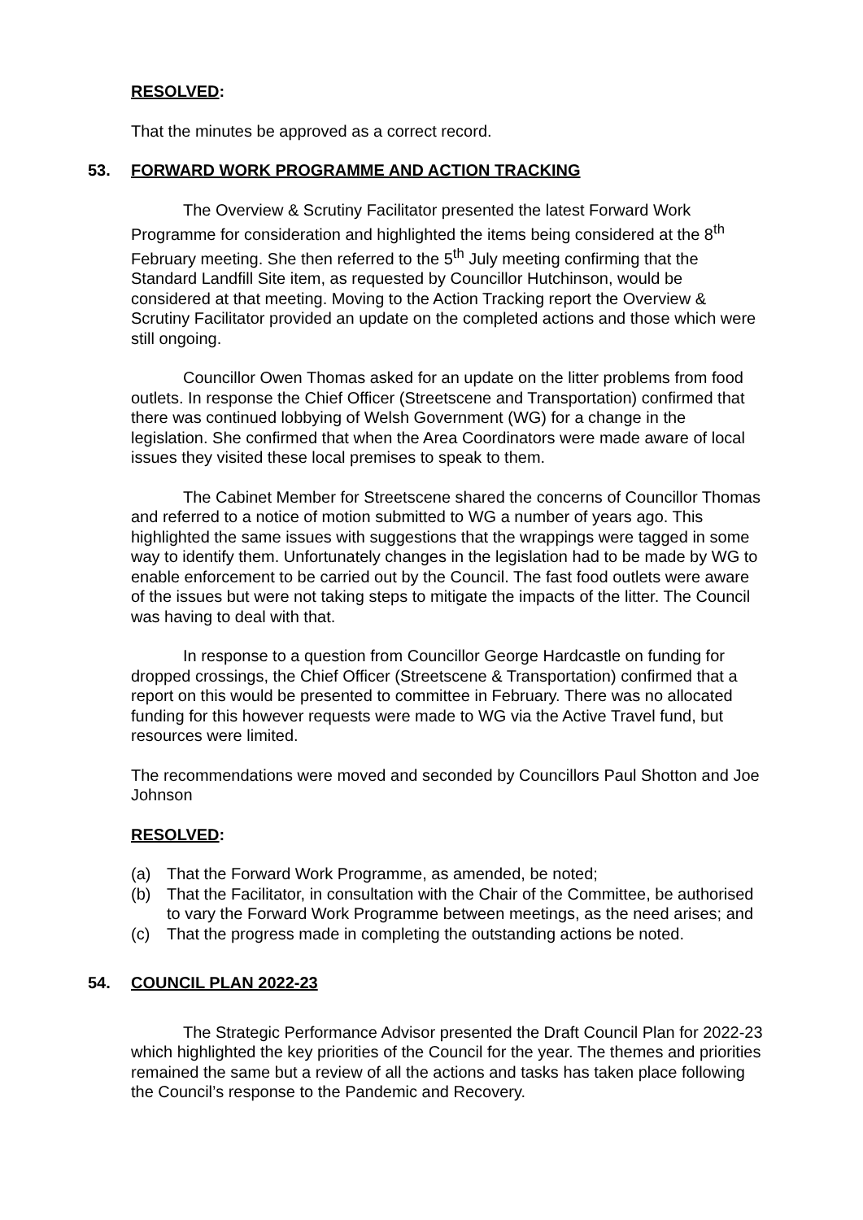RESOLVED:
That the minutes be approved as a correct record.
53. FORWARD WORK PROGRAMME AND ACTION TRACKING
The Overview & Scrutiny Facilitator presented the latest Forward Work Programme for consideration and highlighted the items being considered at the 8<sup>th</sup> February meeting. She then referred to the 5<sup>th</sup> July meeting confirming that the Standard Landfill Site item, as requested by Councillor Hutchinson, would be considered at that meeting. Moving to the Action Tracking report the Overview & Scrutiny Facilitator provided an update on the completed actions and those which were still ongoing.
Councillor Owen Thomas asked for an update on the litter problems from food outlets. In response the Chief Officer (Streetscene and Transportation) confirmed that there was continued lobbying of Welsh Government (WG) for a change in the legislation. She confirmed that when the Area Coordinators were made aware of local issues they visited these local premises to speak to them.
The Cabinet Member for Streetscene shared the concerns of Councillor Thomas and referred to a notice of motion submitted to WG a number of years ago. This highlighted the same issues with suggestions that the wrappings were tagged in some way to identify them. Unfortunately changes in the legislation had to be made by WG to enable enforcement to be carried out by the Council. The fast food outlets were aware of the issues but were not taking steps to mitigate the impacts of the litter. The Council was having to deal with that.
In response to a question from Councillor George Hardcastle on funding for dropped crossings, the Chief Officer (Streetscene & Transportation) confirmed that a report on this would be presented to committee in February. There was no allocated funding for this however requests were made to WG via the Active Travel fund, but resources were limited.
The recommendations were moved and seconded by Councillors Paul Shotton and Joe Johnson
RESOLVED:
(a) That the Forward Work Programme, as amended, be noted;
(b) That the Facilitator, in consultation with the Chair of the Committee, be authorised to vary the Forward Work Programme between meetings, as the need arises; and
(c) That the progress made in completing the outstanding actions be noted.
54. COUNCIL PLAN 2022-23
The Strategic Performance Advisor presented the Draft Council Plan for 2022-23 which highlighted the key priorities of the Council for the year. The themes and priorities remained the same but a review of all the actions and tasks has taken place following the Council’s response to the Pandemic and Recovery.